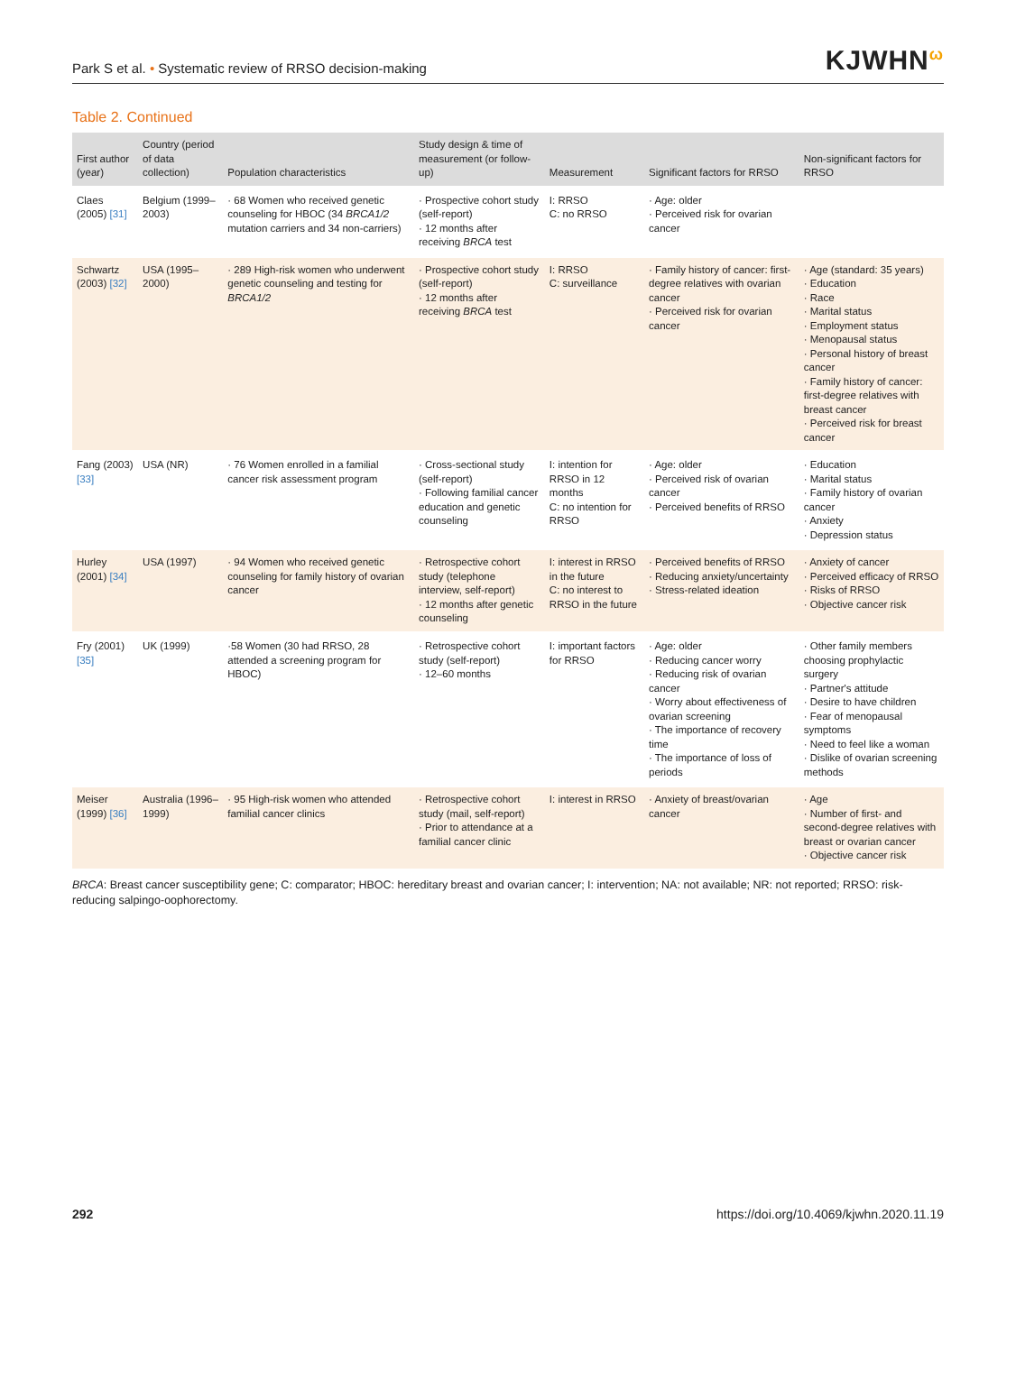Park S et al. • Systematic review of RRSO decision-making
KJWHNω
Table 2. Continued
| First author (year) | Country (period of data collection) | Population characteristics | Study design & time of measurement (or follow-up) | Measurement | Significant factors for RRSO | Non-significant factors for RRSO |
| --- | --- | --- | --- | --- | --- | --- |
| Claes (2005) [31] | Belgium (1999–2003) | · 68 Women who received genetic counseling for HBOC (34 BRCA1/2 mutation carriers and 34 non-carriers) | · Prospective cohort study (self-report) · 12 months after receiving BRCA test | I: RRSO C: no RRSO | · Age: older · Perceived risk for ovarian cancer | |
| Schwartz (2003) [32] | USA (1995–2000) | · 289 High-risk women who underwent genetic counseling and testing for BRCA1/2 | · Prospective cohort study (self-report) · 12 months after receiving BRCA test | I: RRSO C: surveillance | · Family history of cancer: first-degree relatives with ovarian cancer · Perceived risk for ovarian cancer | · Age (standard: 35 years) · Education · Race · Marital status · Employment status · Menopausal status · Personal history of breast cancer · Family history of cancer: first-degree relatives with breast cancer · Perceived risk for breast cancer |
| Fang (2003) [33] | USA (NR) | · 76 Women enrolled in a familial cancer risk assessment program | · Cross-sectional study (self-report) · Following familial cancer education and genetic counseling | I: intention for RRSO in 12 months C: no intention for RRSO | · Age: older · Perceived risk of ovarian cancer · Perceived benefits of RRSO | · Education · Marital status · Family history of ovarian cancer · Anxiety · Depression status |
| Hurley (2001) [34] | USA (1997) | · 94 Women who received genetic counseling for family history of ovarian cancer | · Retrospective cohort study (telephone interview, self-report) · 12 months after genetic counseling | I: interest in RRSO in the future C: no interest to RRSO in the future | · Perceived benefits of RRSO · Reducing anxiety/uncertainty · Stress-related ideation | · Anxiety of cancer · Perceived efficacy of RRSO · Risks of RRSO · Objective cancer risk |
| Fry (2001) [35] | UK (1999) | ·58 Women (30 had RRSO, 28 attended a screening program for HBOC) | · Retrospective cohort study (self-report) · 12–60 months | I: important factors for RRSO | · Age: older · Reducing cancer worry · Reducing risk of ovarian cancer · Worry about effectiveness of ovarian screening · The importance of recovery time · The importance of loss of periods | · Other family members choosing prophylactic surgery · Partner's attitude · Desire to have children · Fear of menopausal symptoms · Need to feel like a woman · Dislike of ovarian screening methods |
| Meiser (1999) [36] | Australia (1996–1999) | · 95 High-risk women who attended familial cancer clinics | · Retrospective cohort study (mail, self-report) · Prior to attendance at a familial cancer clinic | I: interest in RRSO | · Anxiety of breast/ovarian cancer | · Age · Number of first- and second-degree relatives with breast or ovarian cancer · Objective cancer risk |
BRCA: Breast cancer susceptibility gene; C: comparator; HBOC: hereditary breast and ovarian cancer; I: intervention; NA: not available; NR: not reported; RRSO: risk-reducing salpingo-oophorectomy.
292 https://doi.org/10.4069/kjwhn.2020.11.19